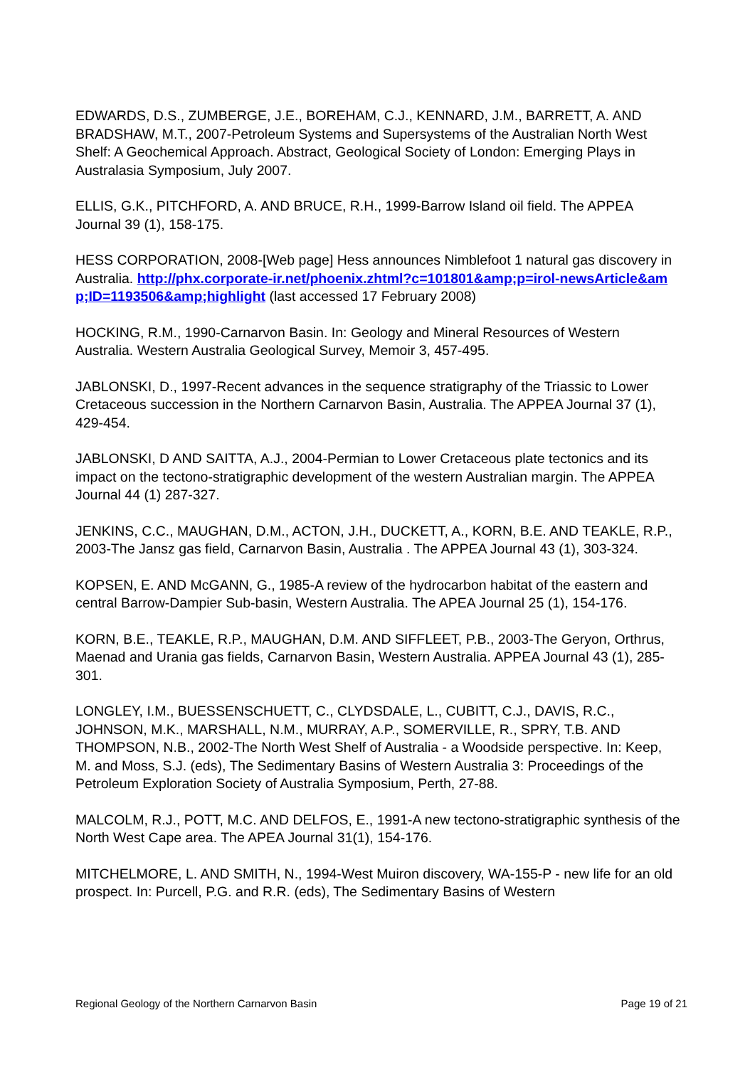EDWARDS, D.S., ZUMBERGE, J.E., BOREHAM, C.J., KENNARD, J.M., BARRETT, A. AND BRADSHAW, M.T., 2007-Petroleum Systems and Supersystems of the Australian North West Shelf: A Geochemical Approach. Abstract, Geological Society of London: Emerging Plays in Australasia Symposium, July 2007.
ELLIS, G.K., PITCHFORD, A. AND BRUCE, R.H., 1999-Barrow Island oil field. The APPEA Journal 39 (1), 158-175.
HESS CORPORATION, 2008-[Web page] Hess announces Nimblefoot 1 natural gas discovery in Australia. http://phx.corporate-ir.net/phoenix.zhtml?c=101801&amp;p=irol-newsArticle&amp;ID=1193506&amp;highlight (last accessed 17 February 2008)
HOCKING, R.M., 1990-Carnarvon Basin. In: Geology and Mineral Resources of Western Australia. Western Australia Geological Survey, Memoir 3, 457-495.
JABLONSKI, D., 1997-Recent advances in the sequence stratigraphy of the Triassic to Lower Cretaceous succession in the Northern Carnarvon Basin, Australia. The APPEA Journal 37 (1), 429-454.
JABLONSKI, D AND SAITTA, A.J., 2004-Permian to Lower Cretaceous plate tectonics and its impact on the tectono-stratigraphic development of the western Australian margin. The APPEA Journal 44 (1) 287-327.
JENKINS, C.C., MAUGHAN, D.M., ACTON, J.H., DUCKETT, A., KORN, B.E. AND TEAKLE, R.P., 2003-The Jansz gas field, Carnarvon Basin, Australia . The APPEA Journal 43 (1), 303-324.
KOPSEN, E. AND McGANN, G., 1985-A review of the hydrocarbon habitat of the eastern and central Barrow-Dampier Sub-basin, Western Australia. The APEA Journal 25 (1), 154-176.
KORN, B.E., TEAKLE, R.P., MAUGHAN, D.M. AND SIFFLEET, P.B., 2003-The Geryon, Orthrus, Maenad and Urania gas fields, Carnarvon Basin, Western Australia. APPEA Journal 43 (1), 285-301.
LONGLEY, I.M., BUESSENSCHUETT, C., CLYDSDALE, L., CUBITT, C.J., DAVIS, R.C., JOHNSON, M.K., MARSHALL, N.M., MURRAY, A.P., SOMERVILLE, R., SPRY, T.B. AND THOMPSON, N.B., 2002-The North West Shelf of Australia - a Woodside perspective. In: Keep, M. and Moss, S.J. (eds), The Sedimentary Basins of Western Australia 3: Proceedings of the Petroleum Exploration Society of Australia Symposium, Perth, 27-88.
MALCOLM, R.J., POTT, M.C. AND DELFOS, E., 1991-A new tectono-stratigraphic synthesis of the North West Cape area. The APEA Journal 31(1), 154-176.
MITCHELMORE, L. AND SMITH, N., 1994-West Muiron discovery, WA-155-P - new life for an old prospect. In: Purcell, P.G. and R.R. (eds), The Sedimentary Basins of Western
Regional Geology of the Northern Carnarvon Basin Page 19 of 21